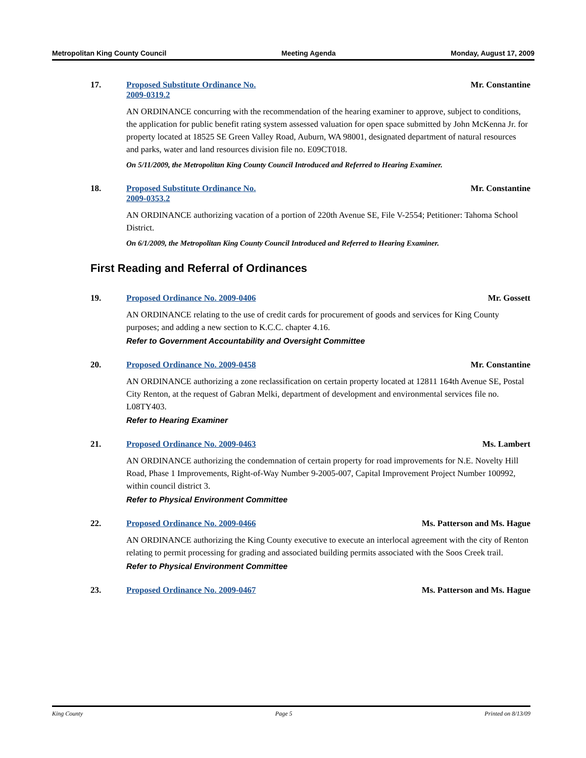Metropolitan King County Council Meeting Agenda Monday, August 17, 2009
17. Proposed Substitute Ordinance No.
2009-0319.2 Mr. Constantine
AN ORDINANCE concurring with the recommendation of the hearing examiner to approve, subject to conditions, the application for public benefit rating system assessed valuation for open space submitted by John McKenna Jr. for property located at 18525 SE Green Valley Road, Auburn, WA 98001, designated department of natural resources and parks, water and land resources division file no. E09CT018.
On 5/11/2009, the Metropolitan King County Council Introduced and Referred to Hearing Examiner.
18. Proposed Substitute Ordinance No.
2009-0353.2 Mr. Constantine
AN ORDINANCE authorizing vacation of a portion of 220th Avenue SE, File V-2554; Petitioner: Tahoma School District.
On 6/1/2009, the Metropolitan King County Council Introduced and Referred to Hearing Examiner.
First Reading and Referral of Ordinances
19. Proposed Ordinance No. 2009-0406 Mr. Gossett
AN ORDINANCE relating to the use of credit cards for procurement of goods and services for King County purposes; and adding a new section to K.C.C. chapter 4.16.
Refer to Government Accountability and Oversight Committee
20. Proposed Ordinance No. 2009-0458 Mr. Constantine
AN ORDINANCE authorizing a zone reclassification on certain property located at 12811 164th Avenue SE, Postal City Renton, at the request of Gabran Melki, department of development and environmental services file no. L08TY403.
Refer to Hearing Examiner
21. Proposed Ordinance No. 2009-0463 Ms. Lambert
AN ORDINANCE authorizing the condemnation of certain property for road improvements for N.E. Novelty Hill Road, Phase 1 Improvements, Right-of-Way Number 9-2005-007, Capital Improvement Project Number 100992, within council district 3.
Refer to Physical Environment Committee
22. Proposed Ordinance No. 2009-0466 Ms. Patterson and Ms. Hague
AN ORDINANCE authorizing the King County executive to execute an interlocal agreement with the city of Renton relating to permit processing for grading and associated building permits associated with the Soos Creek trail.
Refer to Physical Environment Committee
23. Proposed Ordinance No. 2009-0467 Ms. Patterson and Ms. Hague
King County Page 5 Printed on 8/13/09